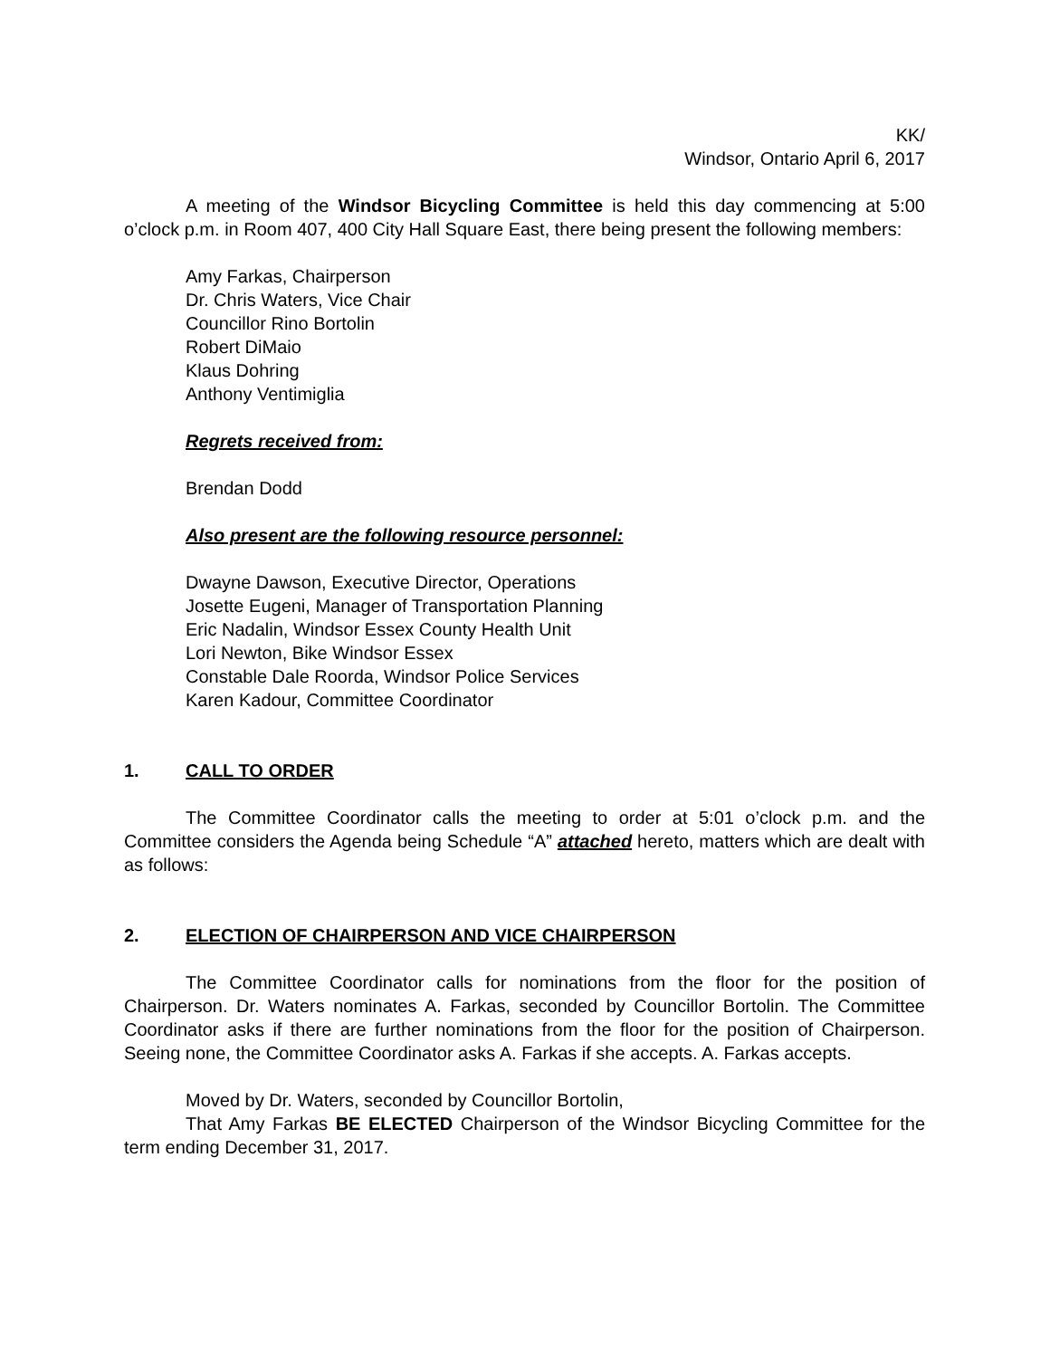KK/
Windsor, Ontario April 6, 2017
A meeting of the Windsor Bicycling Committee is held this day commencing at 5:00 o’clock p.m. in Room 407, 400 City Hall Square East, there being present the following members:
Amy Farkas, Chairperson
Dr. Chris Waters, Vice Chair
Councillor Rino Bortolin
Robert DiMaio
Klaus Dohring
Anthony Ventimiglia
Regrets received from:
Brendan Dodd
Also present are the following resource personnel:
Dwayne Dawson, Executive Director, Operations
Josette Eugeni, Manager of Transportation Planning
Eric Nadalin, Windsor Essex County Health Unit
Lori Newton, Bike Windsor Essex
Constable Dale Roorda, Windsor Police Services
Karen Kadour, Committee Coordinator
1. CALL TO ORDER
The Committee Coordinator calls the meeting to order at 5:01 o’clock p.m. and the Committee considers the Agenda being Schedule “A” attached hereto, matters which are dealt with as follows:
2. ELECTION OF CHAIRPERSON AND VICE CHAIRPERSON
The Committee Coordinator calls for nominations from the floor for the position of Chairperson. Dr. Waters nominates A. Farkas, seconded by Councillor Bortolin. The Committee Coordinator asks if there are further nominations from the floor for the position of Chairperson. Seeing none, the Committee Coordinator asks A. Farkas if she accepts. A. Farkas accepts.
Moved by Dr. Waters, seconded by Councillor Bortolin,
That Amy Farkas BE ELECTED Chairperson of the Windsor Bicycling Committee for the term ending December 31, 2017.